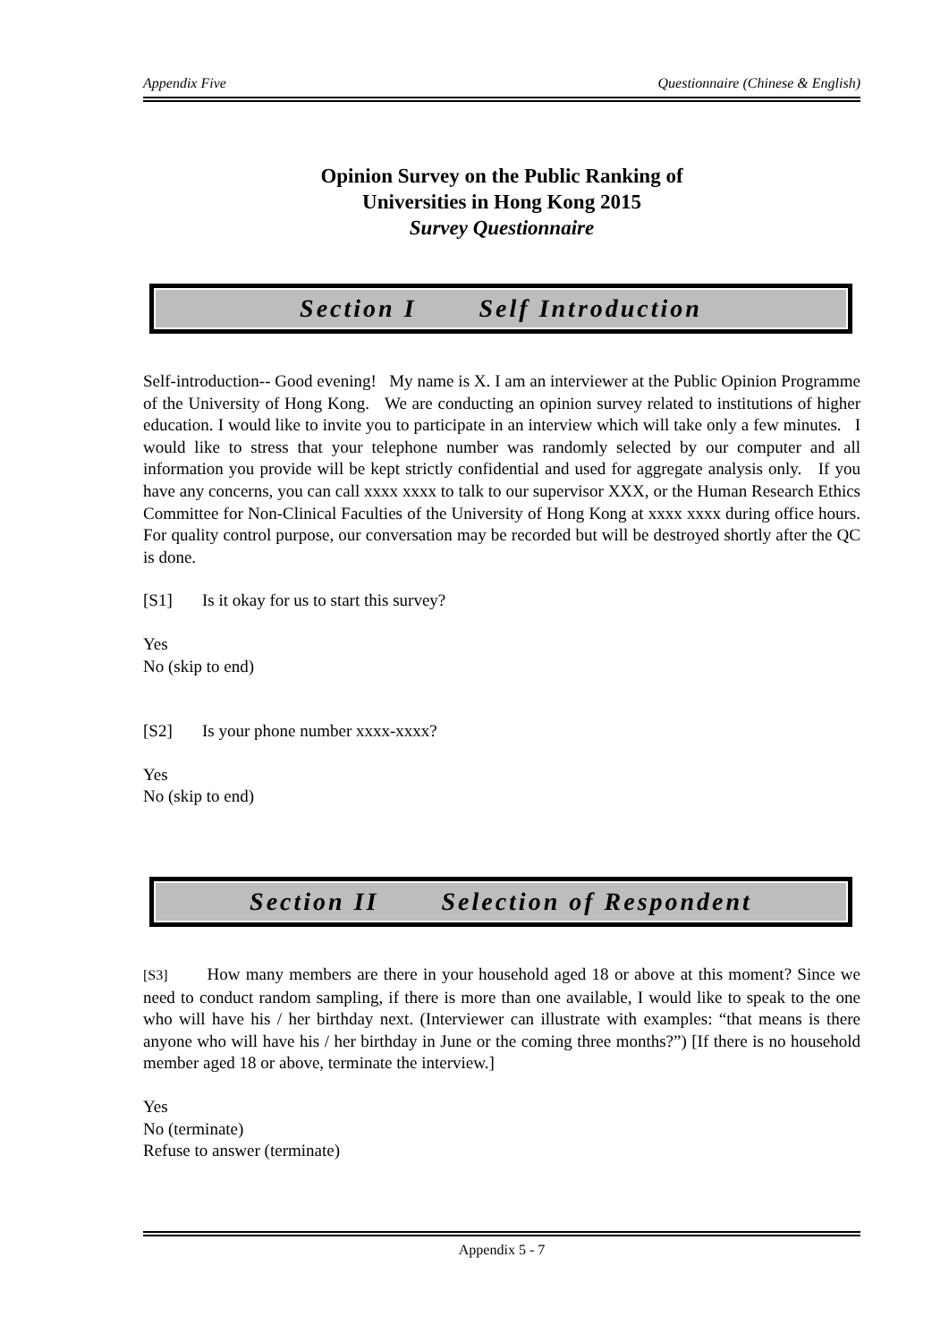Appendix Five Questionnaire (Chinese & English)
Opinion Survey on the Public Ranking of
Universities in Hong Kong 2015
Survey Questionnaire
Section I Self Introduction
Self-introduction-- Good evening! My name is X. I am an interviewer at the Public Opinion Programme of the University of Hong Kong. We are conducting an opinion survey related to institutions of higher education. I would like to invite you to participate in an interview which will take only a few minutes. I would like to stress that your telephone number was randomly selected by our computer and all information you provide will be kept strictly confidential and used for aggregate analysis only. If you have any concerns, you can call xxxx xxxx to talk to our supervisor XXX, or the Human Research Ethics Committee for Non-Clinical Faculties of the University of Hong Kong at xxxx xxxx during office hours. For quality control purpose, our conversation may be recorded but will be destroyed shortly after the QC is done.
[S1] Is it okay for us to start this survey?
Yes
No (skip to end)
[S2] Is your phone number xxxx-xxxx?
Yes
No (skip to end)
Section II Selection of Respondent
[S3] How many members are there in your household aged 18 or above at this moment? Since we need to conduct random sampling, if there is more than one available, I would like to speak to the one who will have his / her birthday next. (Interviewer can illustrate with examples: “that means is there anyone who will have his / her birthday in June or the coming three months?”) [If there is no household member aged 18 or above, terminate the interview.]
Yes
No (terminate)
Refuse to answer (terminate)
Appendix 5 - 7